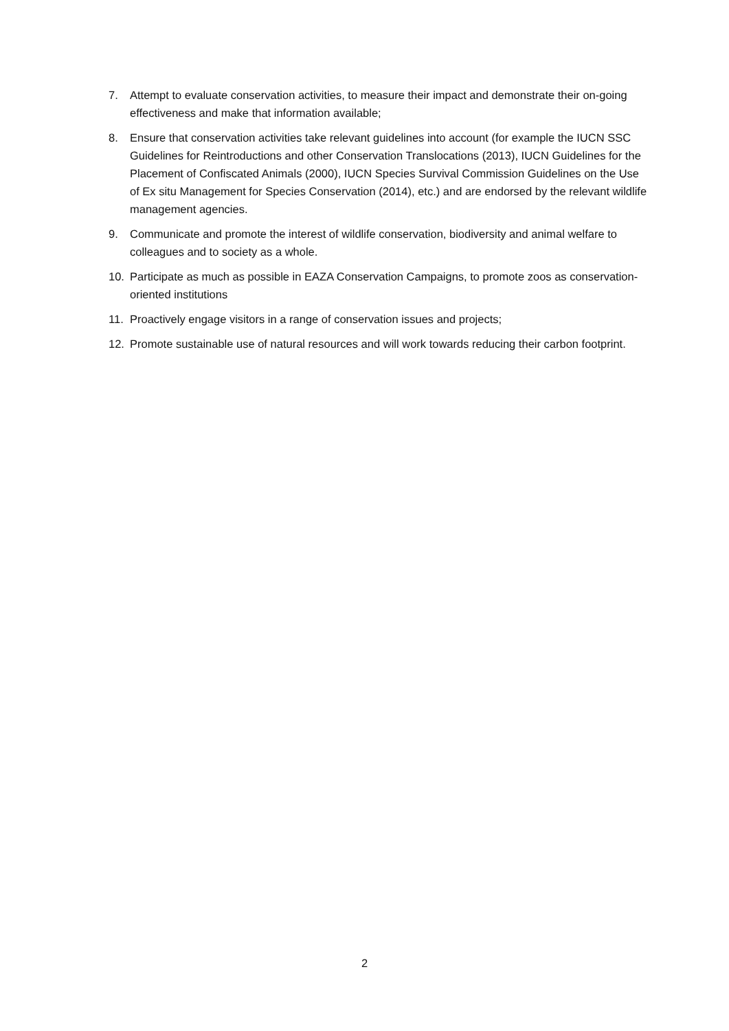7. Attempt to evaluate conservation activities, to measure their impact and demonstrate their on-going effectiveness and make that information available;
8. Ensure that conservation activities take relevant guidelines into account (for example the IUCN SSC Guidelines for Reintroductions and other Conservation Translocations (2013), IUCN Guidelines for the Placement of Confiscated Animals (2000), IUCN Species Survival Commission Guidelines on the Use of Ex situ Management for Species Conservation (2014), etc.) and are endorsed by the relevant wildlife management agencies.
9. Communicate and promote the interest of wildlife conservation, biodiversity and animal welfare to colleagues and to society as a whole.
10. Participate as much as possible in EAZA Conservation Campaigns, to promote zoos as conservation-oriented institutions
11. Proactively engage visitors in a range of conservation issues and projects;
12. Promote sustainable use of natural resources and will work towards reducing their carbon footprint.
2